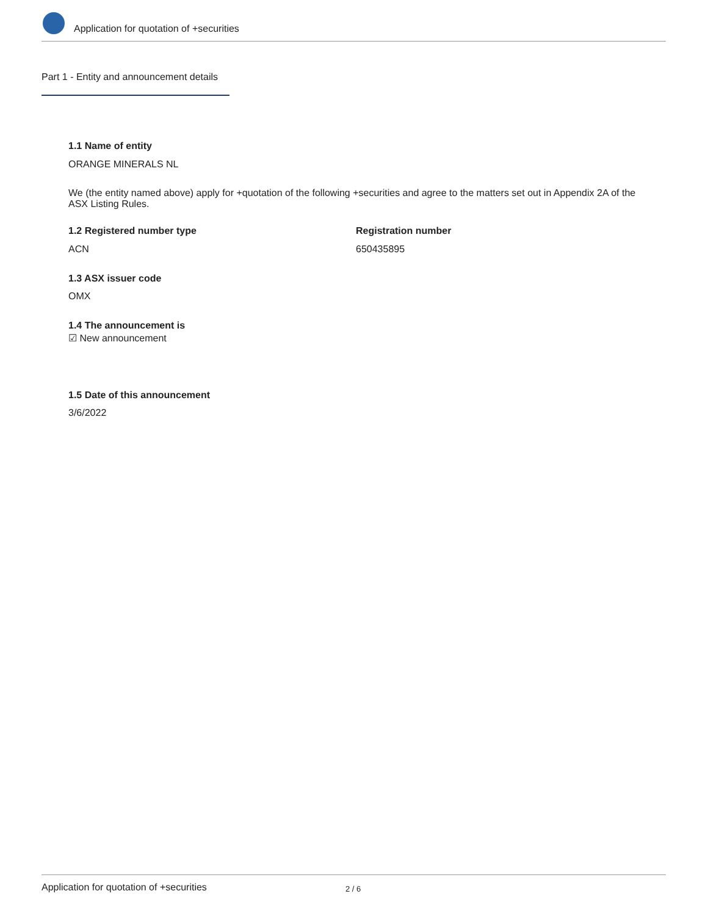Application for quotation of +securities
Part 1 - Entity and announcement details
1.1 Name of entity
ORANGE MINERALS NL
We (the entity named above) apply for +quotation of the following +securities and agree to the matters set out in Appendix 2A of the ASX Listing Rules.
1.2 Registered number type Registration number
ACN 650435895
1.3 ASX issuer code
OMX
1.4 The announcement is
☑ New announcement
1.5 Date of this announcement
3/6/2022
Application for quotation of +securities 2 / 6